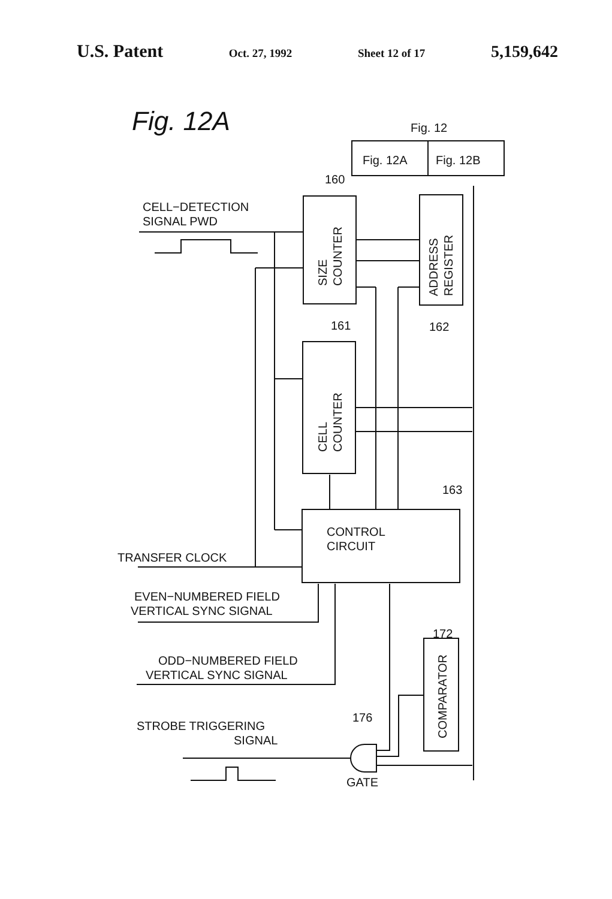U.S. Patent Oct. 27, 1992 Sheet 12 of 17 5,159,642
Fig. 12A
Fig. 12
Fig. 12A
Fig. 12B
160
SIZE
COUNTER
ADDRESS
REGISTER
162
161
CELL
COUNTER
163
CONTROL
CIRCUIT
CELL−DETECTION
SIGNAL PWD
TRANSFER CLOCK
EVEN−NUMBERED FIELD
VERTICAL SYNC SIGNAL
ODD−NUMBERED FIELD
VERTICAL SYNC SIGNAL
172
COMPARATOR
176
STROBE TRIGGERING
SIGNAL
GATE